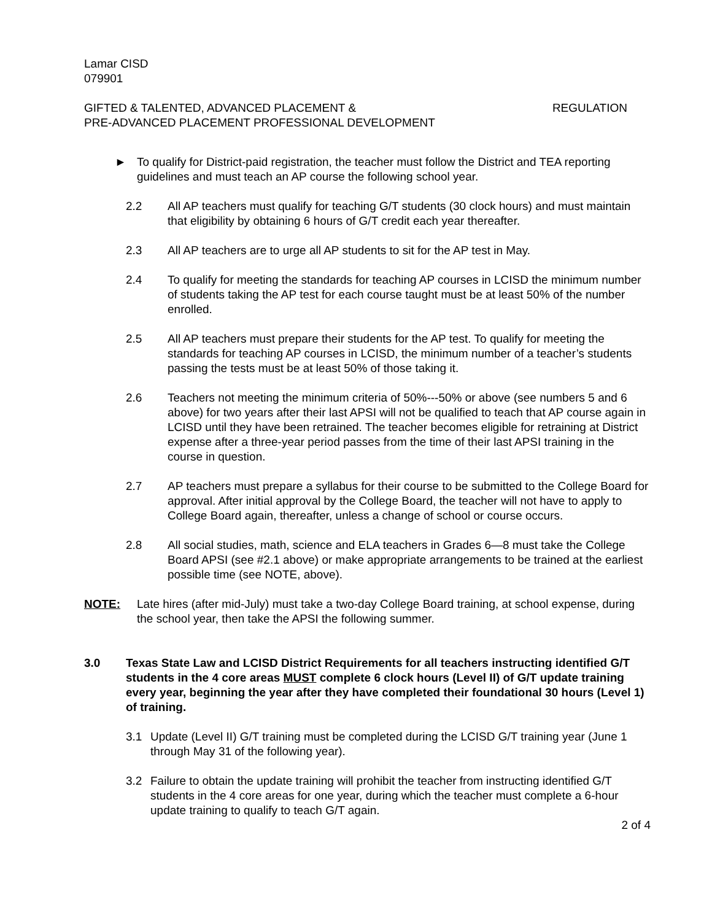Lamar CISD
079901
GIFTED & TALENTED, ADVANCED PLACEMENT &
PRE-ADVANCED PLACEMENT PROFESSIONAL DEVELOPMENT REGULATION
► To qualify for District-paid registration, the teacher must follow the District and TEA reporting guidelines and must teach an AP course the following school year.
2.2 All AP teachers must qualify for teaching G/T students (30 clock hours) and must maintain that eligibility by obtaining 6 hours of G/T credit each year thereafter.
2.3 All AP teachers are to urge all AP students to sit for the AP test in May.
2.4 To qualify for meeting the standards for teaching AP courses in LCISD the minimum number of students taking the AP test for each course taught must be at least 50% of the number enrolled.
2.5 All AP teachers must prepare their students for the AP test. To qualify for meeting the standards for teaching AP courses in LCISD, the minimum number of a teacher’s students passing the tests must be at least 50% of those taking it.
2.6 Teachers not meeting the minimum criteria of 50%---50% or above (see numbers 5 and 6 above) for two years after their last APSI will not be qualified to teach that AP course again in LCISD until they have been retrained. The teacher becomes eligible for retraining at District expense after a three-year period passes from the time of their last APSI training in the course in question.
2.7 AP teachers must prepare a syllabus for their course to be submitted to the College Board for approval. After initial approval by the College Board, the teacher will not have to apply to College Board again, thereafter, unless a change of school or course occurs.
2.8 All social studies, math, science and ELA teachers in Grades 6—8 must take the College Board APSI (see #2.1 above) or make appropriate arrangements to be trained at the earliest possible time (see NOTE, above).
NOTE: Late hires (after mid-July) must take a two-day College Board training, at school expense, during the school year, then take the APSI the following summer.
3.0 Texas State Law and LCISD District Requirements for all teachers instructing identified G/T students in the 4 core areas MUST complete 6 clock hours (Level II) of G/T update training every year, beginning the year after they have completed their foundational 30 hours (Level 1) of training.
3.1 Update (Level II) G/T training must be completed during the LCISD G/T training year (June 1 through May 31 of the following year).
3.2 Failure to obtain the update training will prohibit the teacher from instructing identified G/T students in the 4 core areas for one year, during which the teacher must complete a 6-hour update training to qualify to teach G/T again.
2 of 4